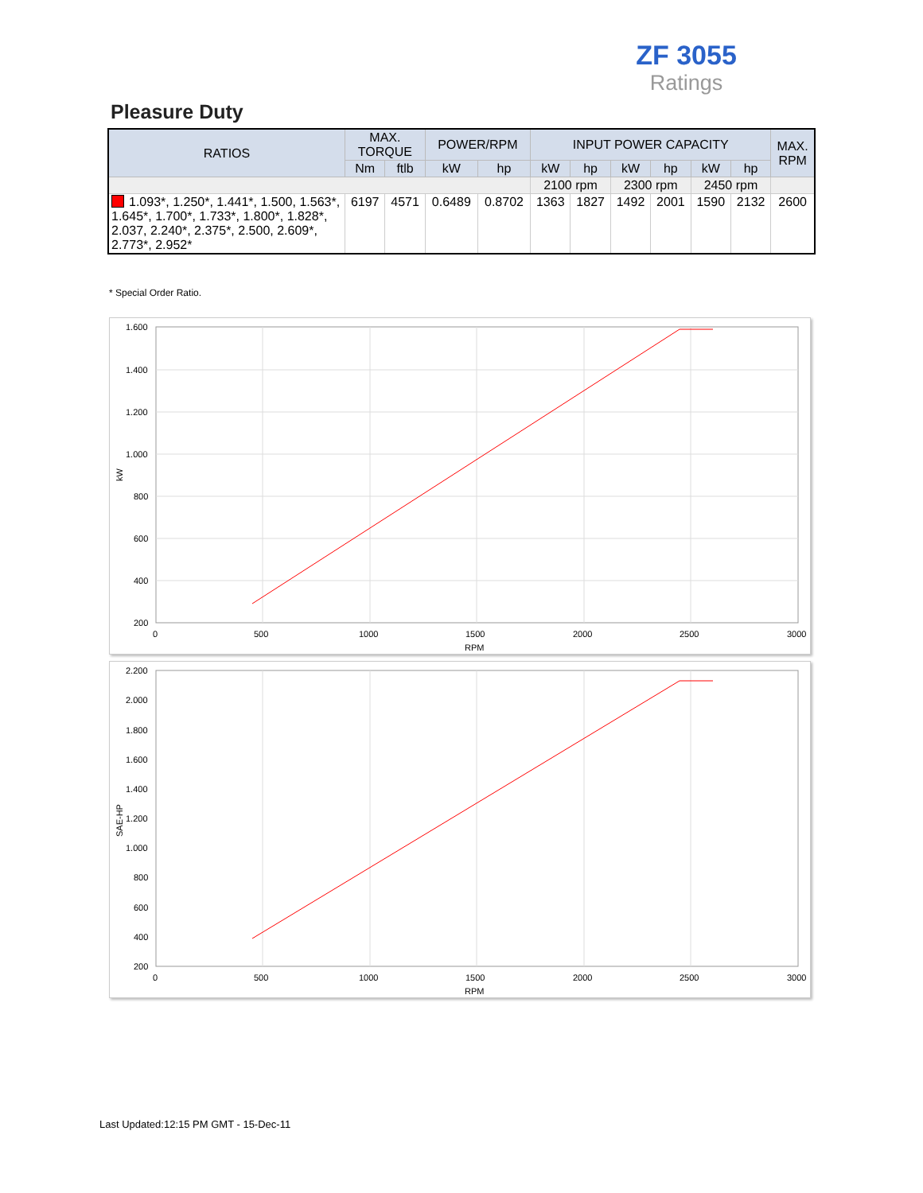ZF 3055
Ratings
Pleasure Duty
| RATIOS | MAX. TORQUE | | POWER/RPM | | INPUT POWER CAPACITY | | | | | | MAX. RPM |
| --- | --- | --- | --- | --- | --- | --- | --- | --- | --- | --- | --- |
| | Nm | ftlb | kW | hp | kW | hp | kW | hp | kW | hp | |
| | | | | | 2100 rpm | | 2300 rpm | | 2450 rpm | | |
| 1.093*, 1.250*, 1.441*, 1.500, 1.563*, 1.645*, 1.700*, 1.733*, 1.800*, 1.828*, 2.037, 2.240*, 2.375*, 2.500, 2.609*, 2.773*, 2.952* | 6197 | 4571 | 0.6489 | 0.8702 | 1363 | 1827 | 1492 | 2001 | 1590 | 2132 | 2600 |
* Special Order Ratio.
1.600
1.400
1.200
1.000
800
600
400
200
0
500
1000
1500
2000
2500
3000
RPM
kW
2.200
2.000
1.800
1.600
1.400
1.200
1.000
800
600
400
200
0
500
1000
1500
2000
2500
3000
RPM
SAE-HP
Last Updated:12:15 PM GMT - 15-Dec-11